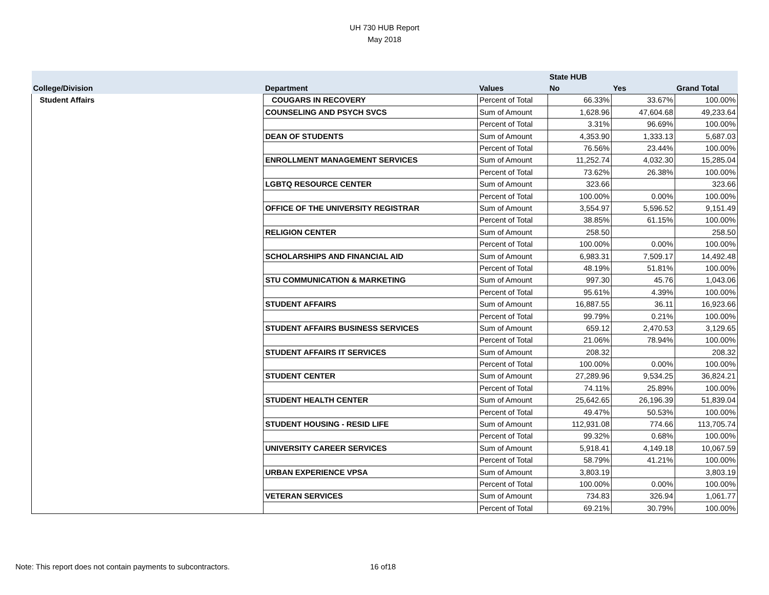UH 730 HUB Report
May 2018
| | | | State HUB | | |
| --- | --- | --- | --- | --- | --- |
| College/Division | Department | Values | No | Yes | Grand Total |
| Student Affairs | COUGARS IN RECOVERY | Percent of Total | 66.33% | 33.67% | 100.00% |
| | COUNSELING AND PSYCH SVCS | Sum of Amount | 1,628.96 | 47,604.68 | 49,233.64 |
| | | Percent of Total | 3.31% | 96.69% | 100.00% |
| | DEAN OF STUDENTS | Sum of Amount | 4,353.90 | 1,333.13 | 5,687.03 |
| | | Percent of Total | 76.56% | 23.44% | 100.00% |
| | ENROLLMENT MANAGEMENT SERVICES | Sum of Amount | 11,252.74 | 4,032.30 | 15,285.04 |
| | | Percent of Total | 73.62% | 26.38% | 100.00% |
| | LGBTQ RESOURCE CENTER | Sum of Amount | 323.66 | | 323.66 |
| | | Percent of Total | 100.00% | 0.00% | 100.00% |
| | OFFICE OF THE UNIVERSITY REGISTRAR | Sum of Amount | 3,554.97 | 5,596.52 | 9,151.49 |
| | | Percent of Total | 38.85% | 61.15% | 100.00% |
| | RELIGION CENTER | Sum of Amount | 258.50 | | 258.50 |
| | | Percent of Total | 100.00% | 0.00% | 100.00% |
| | SCHOLARSHIPS AND FINANCIAL AID | Sum of Amount | 6,983.31 | 7,509.17 | 14,492.48 |
| | | Percent of Total | 48.19% | 51.81% | 100.00% |
| | STU COMMUNICATION & MARKETING | Sum of Amount | 997.30 | 45.76 | 1,043.06 |
| | | Percent of Total | 95.61% | 4.39% | 100.00% |
| | STUDENT AFFAIRS | Sum of Amount | 16,887.55 | 36.11 | 16,923.66 |
| | | Percent of Total | 99.79% | 0.21% | 100.00% |
| | STUDENT AFFAIRS BUSINESS SERVICES | Sum of Amount | 659.12 | 2,470.53 | 3,129.65 |
| | | Percent of Total | 21.06% | 78.94% | 100.00% |
| | STUDENT AFFAIRS IT SERVICES | Sum of Amount | 208.32 | | 208.32 |
| | | Percent of Total | 100.00% | 0.00% | 100.00% |
| | STUDENT CENTER | Sum of Amount | 27,289.96 | 9,534.25 | 36,824.21 |
| | | Percent of Total | 74.11% | 25.89% | 100.00% |
| | STUDENT HEALTH CENTER | Sum of Amount | 25,642.65 | 26,196.39 | 51,839.04 |
| | | Percent of Total | 49.47% | 50.53% | 100.00% |
| | STUDENT HOUSING - RESID LIFE | Sum of Amount | 112,931.08 | 774.66 | 113,705.74 |
| | | Percent of Total | 99.32% | 0.68% | 100.00% |
| | UNIVERSITY CAREER SERVICES | Sum of Amount | 5,918.41 | 4,149.18 | 10,067.59 |
| | | Percent of Total | 58.79% | 41.21% | 100.00% |
| | URBAN EXPERIENCE VPSA | Sum of Amount | 3,803.19 | | 3,803.19 |
| | | Percent of Total | 100.00% | 0.00% | 100.00% |
| | VETERAN SERVICES | Sum of Amount | 734.83 | 326.94 | 1,061.77 |
| | | Percent of Total | 69.21% | 30.79% | 100.00% |
Note: This report does not contain payments to subcontractors.
16 of18